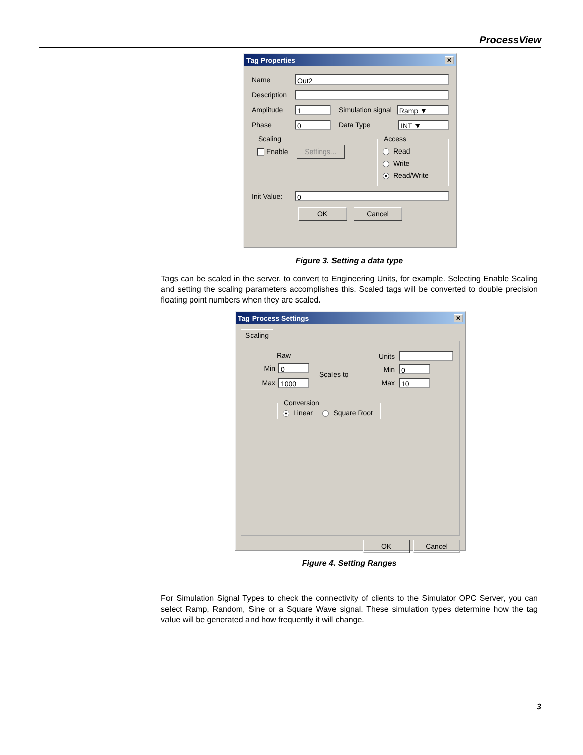ProcessView
Tag Properties ✕
Name
Out2
Description
Amplitude
1
Simulation signal
Ramp ▼
Phase
0
Data Type
INT ▼
Scaling Enable Settings... Access
Read
Write
● Read/Write
Init Value:
0
OK Cancel
Figure 3. Setting a data type
Tags can be scaled in the server, to convert to Engineering Units, for example. Selecting Enable Scaling and setting the scaling parameters accomplishes this. Scaled tags will be converted to double precision floating point numbers when they are scaled.
Tag Process Settings ✕
Scaling
Raw
Min
0
Max
1000
Scales to
Units
Min
0
Max
10
Conversion ● Linear Square Root
OK Cancel
Figure 4. Setting Ranges
For Simulation Signal Types to check the connectivity of clients to the Simulator OPC Server, you can select Ramp, Random, Sine or a Square Wave signal. These simulation types determine how the tag value will be generated and how frequently it will change.
3